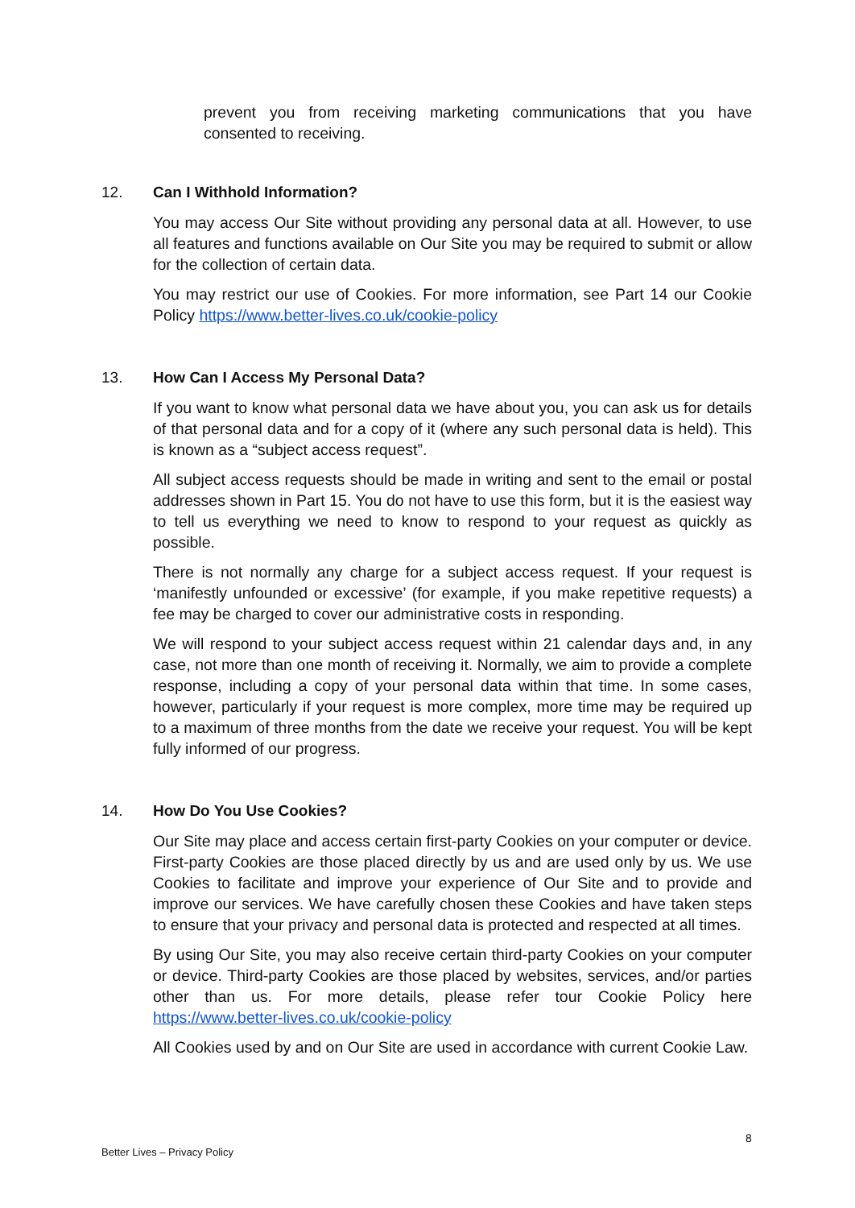prevent you from receiving marketing communications that you have consented to receiving.
12. Can I Withhold Information?
You may access Our Site without providing any personal data at all. However, to use all features and functions available on Our Site you may be required to submit or allow for the collection of certain data.
You may restrict our use of Cookies. For more information, see Part 14 our Cookie Policy https://www.better-lives.co.uk/cookie-policy
13. How Can I Access My Personal Data?
If you want to know what personal data we have about you, you can ask us for details of that personal data and for a copy of it (where any such personal data is held). This is known as a “subject access request”.
All subject access requests should be made in writing and sent to the email or postal addresses shown in Part 15. You do not have to use this form, but it is the easiest way to tell us everything we need to know to respond to your request as quickly as possible.
There is not normally any charge for a subject access request. If your request is ‘manifestly unfounded or excessive’ (for example, if you make repetitive requests) a fee may be charged to cover our administrative costs in responding.
We will respond to your subject access request within 21 calendar days and, in any case, not more than one month of receiving it. Normally, we aim to provide a complete response, including a copy of your personal data within that time. In some cases, however, particularly if your request is more complex, more time may be required up to a maximum of three months from the date we receive your request. You will be kept fully informed of our progress.
14. How Do You Use Cookies?
Our Site may place and access certain first-party Cookies on your computer or device. First-party Cookies are those placed directly by us and are used only by us. We use Cookies to facilitate and improve your experience of Our Site and to provide and improve our services. We have carefully chosen these Cookies and have taken steps to ensure that your privacy and personal data is protected and respected at all times.
By using Our Site, you may also receive certain third-party Cookies on your computer or device. Third-party Cookies are those placed by websites, services, and/or parties other than us. For more details, please refer tour Cookie Policy here https://www.better-lives.co.uk/cookie-policy
All Cookies used by and on Our Site are used in accordance with current Cookie Law.
8
Better Lives – Privacy Policy